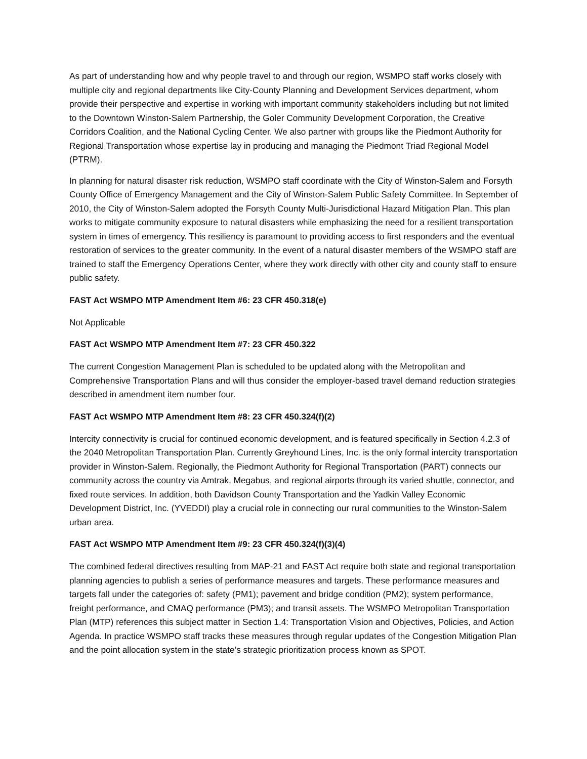As part of understanding how and why people travel to and through our region, WSMPO staff works closely with multiple city and regional departments like City-County Planning and Development Services department, whom provide their perspective and expertise in working with important community stakeholders including but not limited to the Downtown Winston-Salem Partnership, the Goler Community Development Corporation, the Creative Corridors Coalition, and the National Cycling Center. We also partner with groups like the Piedmont Authority for Regional Transportation whose expertise lay in producing and managing the Piedmont Triad Regional Model (PTRM).
In planning for natural disaster risk reduction, WSMPO staff coordinate with the City of Winston-Salem and Forsyth County Office of Emergency Management and the City of Winston-Salem Public Safety Committee. In September of 2010, the City of Winston-Salem adopted the Forsyth County Multi-Jurisdictional Hazard Mitigation Plan. This plan works to mitigate community exposure to natural disasters while emphasizing the need for a resilient transportation system in times of emergency. This resiliency is paramount to providing access to first responders and the eventual restoration of services to the greater community. In the event of a natural disaster members of the WSMPO staff are trained to staff the Emergency Operations Center, where they work directly with other city and county staff to ensure public safety.
FAST Act WSMPO MTP Amendment Item #6: 23 CFR 450.318(e)
Not Applicable
FAST Act WSMPO MTP Amendment Item #7: 23 CFR 450.322
The current Congestion Management Plan is scheduled to be updated along with the Metropolitan and Comprehensive Transportation Plans and will thus consider the employer-based travel demand reduction strategies described in amendment item number four.
FAST Act WSMPO MTP Amendment Item #8: 23 CFR 450.324(f)(2)
Intercity connectivity is crucial for continued economic development, and is featured specifically in Section 4.2.3 of the 2040 Metropolitan Transportation Plan. Currently Greyhound Lines, Inc. is the only formal intercity transportation provider in Winston-Salem. Regionally, the Piedmont Authority for Regional Transportation (PART) connects our community across the country via Amtrak, Megabus, and regional airports through its varied shuttle, connector, and fixed route services. In addition, both Davidson County Transportation and the Yadkin Valley Economic Development District, Inc. (YVEDDI) play a crucial role in connecting our rural communities to the Winston-Salem urban area.
FAST Act WSMPO MTP Amendment Item #9: 23 CFR 450.324(f)(3)(4)
The combined federal directives resulting from MAP-21 and FAST Act require both state and regional transportation planning agencies to publish a series of performance measures and targets. These performance measures and targets fall under the categories of: safety (PM1); pavement and bridge condition (PM2); system performance, freight performance, and CMAQ performance (PM3); and transit assets. The WSMPO Metropolitan Transportation Plan (MTP) references this subject matter in Section 1.4: Transportation Vision and Objectives, Policies, and Action Agenda. In practice WSMPO staff tracks these measures through regular updates of the Congestion Mitigation Plan and the point allocation system in the state’s strategic prioritization process known as SPOT.